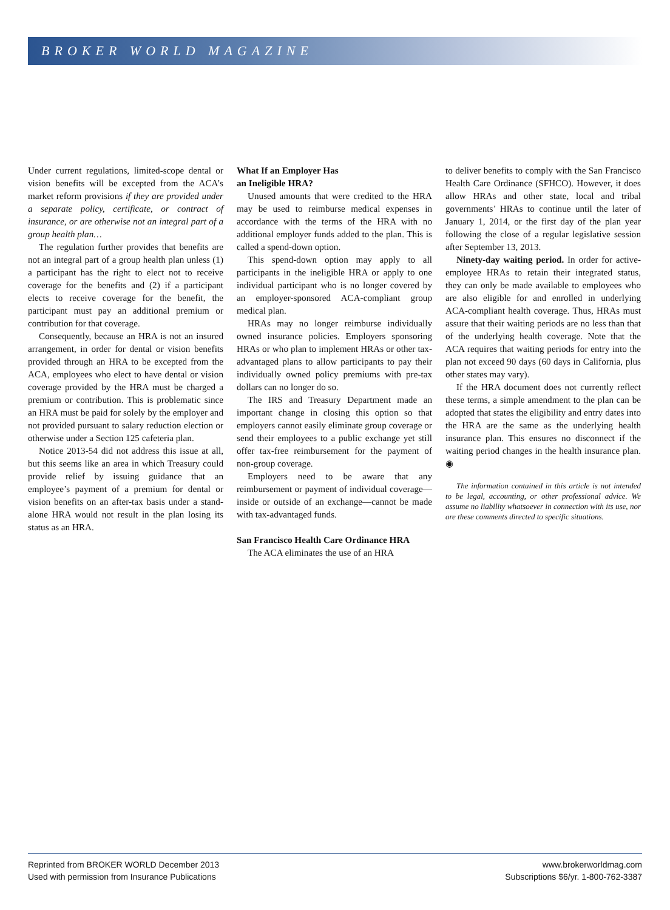BROKER WORLD MAGAZINE
Under current regulations, limited-scope dental or vision benefits will be excepted from the ACA’s market reform provisions if they are provided under a separate policy, certificate, or contract of insurance, or are otherwise not an integral part of a group health plan…
The regulation further provides that benefits are not an integral part of a group health plan unless (1) a participant has the right to elect not to receive coverage for the benefits and (2) if a participant elects to receive coverage for the benefit, the participant must pay an additional premium or contribution for that coverage.
Consequently, because an HRA is not an insured arrangement, in order for dental or vision benefits provided through an HRA to be excepted from the ACA, employees who elect to have dental or vision coverage provided by the HRA must be charged a premium or contribution. This is problematic since an HRA must be paid for solely by the employer and not provided pursuant to salary reduction election or otherwise under a Section 125 cafeteria plan.
Notice 2013-54 did not address this issue at all, but this seems like an area in which Treasury could provide relief by issuing guidance that an employee’s payment of a premium for dental or vision benefits on an after-tax basis under a stand-alone HRA would not result in the plan losing its status as an HRA.
What If an Employer Has
an Ineligible HRA?
Unused amounts that were credited to the HRA may be used to reimburse medical expenses in accordance with the terms of the HRA with no additional employer funds added to the plan. This is called a spend-down option.
This spend-down option may apply to all participants in the ineligible HRA or apply to one individual participant who is no longer covered by an employer-sponsored ACA-compliant group medical plan.
HRAs may no longer reimburse individually owned insurance policies. Employers sponsoring HRAs or who plan to implement HRAs or other tax-advantaged plans to allow participants to pay their individually owned policy premiums with pre-tax dollars can no longer do so.
The IRS and Treasury Department made an important change in closing this option so that employers cannot easily eliminate group coverage or send their employees to a public exchange yet still offer tax-free reimbursement for the payment of non-group coverage.
Employers need to be aware that any reimbursement or payment of individual coverage—inside or outside of an exchange—cannot be made with tax-advantaged funds.
San Francisco Health Care Ordinance HRA
The ACA eliminates the use of an HRA
to deliver benefits to comply with the San Francisco Health Care Ordinance (SFHCO). However, it does allow HRAs and other state, local and tribal governments’ HRAs to continue until the later of January 1, 2014, or the first day of the plan year following the close of a regular legislative session after September 13, 2013.
Ninety-day waiting period. In order for active-employee HRAs to retain their integrated status, they can only be made available to employees who are also eligible for and enrolled in underlying ACA-compliant health coverage. Thus, HRAs must assure that their waiting periods are no less than that of the underlying health coverage. Note that the ACA requires that waiting periods for entry into the plan not exceed 90 days (60 days in California, plus other states may vary).
If the HRA document does not currently reflect these terms, a simple amendment to the plan can be adopted that states the eligibility and entry dates into the HRA are the same as the underlying health insurance plan. This ensures no disconnect if the waiting period changes in the health insurance plan. ◉
The information contained in this article is not intended to be legal, accounting, or other professional advice. We assume no liability whatsoever in connection with its use, nor are these comments directed to specific situations.
Reprinted from BROKER WORLD December 2013
Used with permission from Insurance Publications
www.brokerworldmag.com
Subscriptions $6/yr. 1-800-762-3387